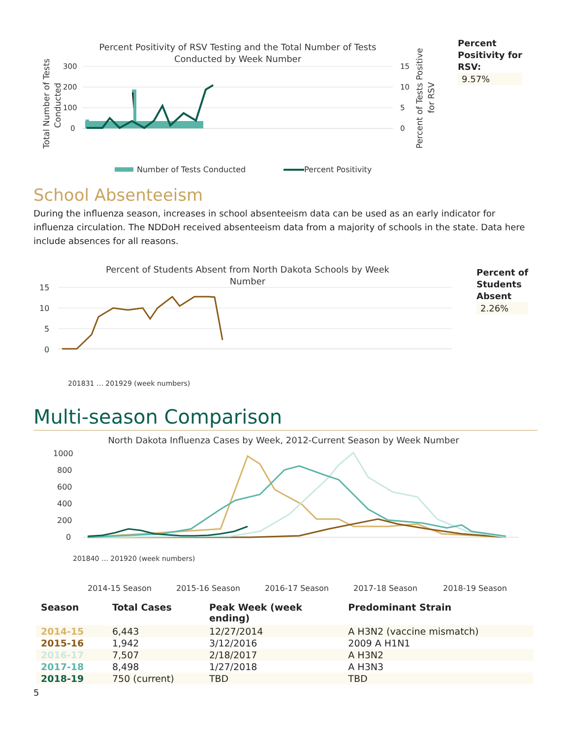Percent Positivity of RSV Testing and the Total Number of Tests
Conducted by Week Number
Total Number of Tests
Conducted
Percent of Tests Positive
for RSV
300
200
100
0
15
10
5
0
Number of Tests Conducted
Percent Positivity
Percent
Positivity for
RSV:
9.57%
School Absenteeism
During the influenza season, increases in school absenteeism data can be used as an early indicator for influenza circulation. The NDDoH received absenteeism data from a majority of schools in the state. Data here include absences for all reasons.
Percent of Students Absent from North Dakota Schools by Week
Number
15
10
5
0
201831 … 201929 (week numbers)
Percent of
Students
Absent
2.26%
Multi-season Comparison
North Dakota Influenza Cases by Week, 2012-Current Season by Week Number
1000
800
600
400
200
0
201840 … 201920 (week numbers)
2014-15 Season
2015-16 Season
2016-17 Season
2017-18 Season
2018-19 Season
| Season | Total Cases | Peak Week (week ending) | Predominant Strain |
| --- | --- | --- | --- |
| 2014-15 | 6,443 | 12/27/2014 | A H3N2 (vaccine mismatch) |
| 2015-16 | 1,942 | 3/12/2016 | 2009 A H1N1 |
| 2016-17 | 7,507 | 2/18/2017 | A H3N2 |
| 2017-18 | 8,498 | 1/27/2018 | A H3N3 |
| 2018-19 | 750 (current) | TBD | TBD |
5